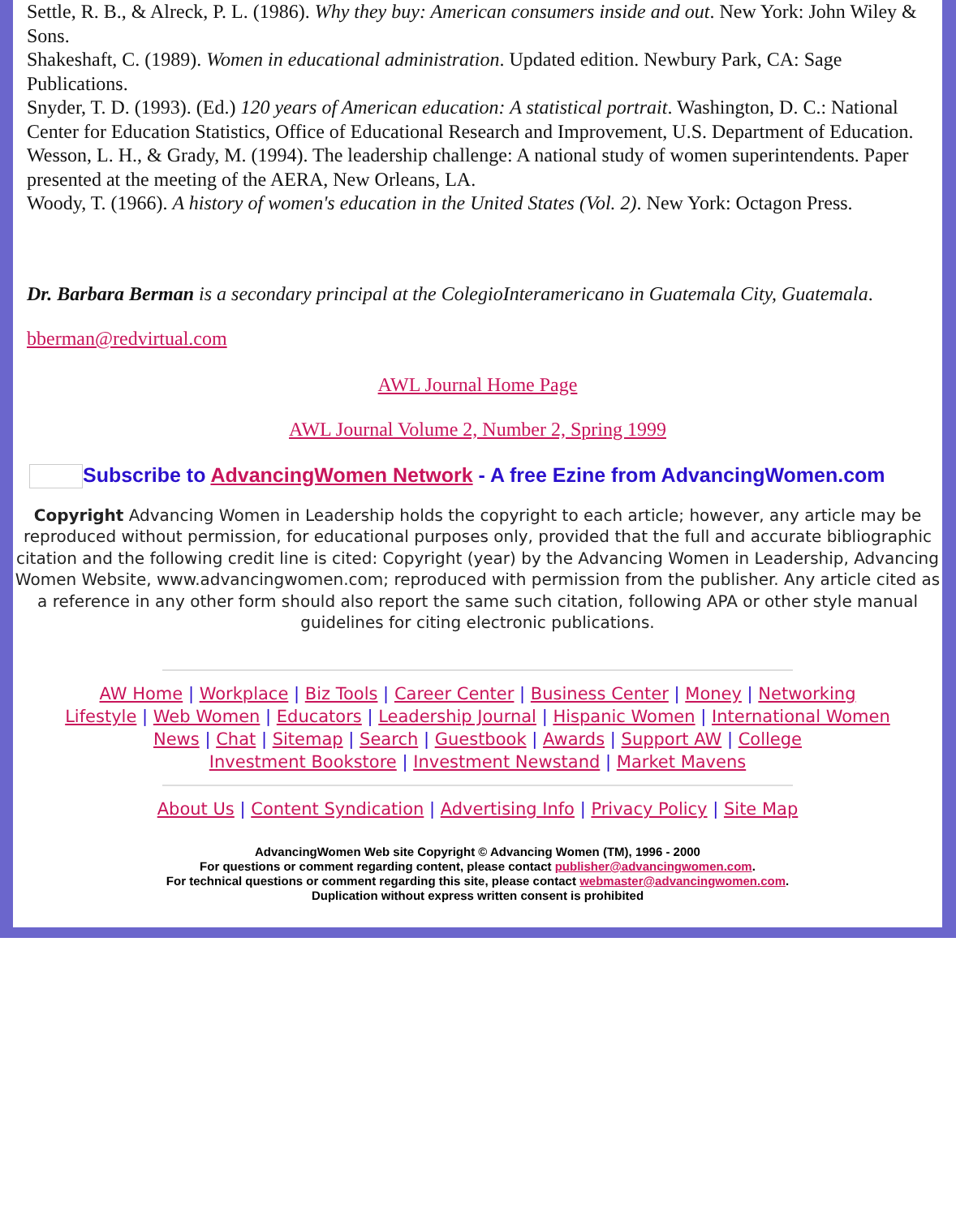Settle, R. B., & Alreck, P. L. (1986). Why they buy: American consumers inside and out. New York: John Wiley & Sons.
Shakeshaft, C. (1989). Women in educational administration. Updated edition. Newbury Park, CA: Sage Publications.
Snyder, T. D. (1993). (Ed.) 120 years of American education: A statistical portrait. Washington, D. C.: National Center for Education Statistics, Office of Educational Research and Improvement, U.S. Department of Education.
Wesson, L. H., & Grady, M. (1994). The leadership challenge: A national study of women superintendents. Paper presented at the meeting of the AERA, New Orleans, LA.
Woody, T. (1966). A history of women's education in the United States (Vol. 2). New York: Octagon Press.
Dr. Barbara Berman is a secondary principal at the ColegioInteramericano in Guatemala City, Guatemala.
bberman@redvirtual.com
AWL Journal Home Page
AWL Journal Volume 2, Number 2, Spring 1999
Subscribe to AdvancingWomen Network - A free Ezine from AdvancingWomen.com
Copyright Advancing Women in Leadership holds the copyright to each article; however, any article may be reproduced without permission, for educational purposes only, provided that the full and accurate bibliographic citation and the following credit line is cited: Copyright (year) by the Advancing Women in Leadership, Advancing Women Website, www.advancingwomen.com; reproduced with permission from the publisher. Any article cited as a reference in any other form should also report the same such citation, following APA or other style manual guidelines for citing electronic publications.
AW Home | Workplace | Biz Tools | Career Center | Business Center | Money | Networking
Lifestyle | Web Women | Educators | Leadership Journal | Hispanic Women | International Women
News | Chat | Sitemap | Search | Guestbook | Awards | Support AW | College
Investment Bookstore | Investment Newstand | Market Mavens
About Us | Content Syndication | Advertising Info | Privacy Policy | Site Map
AdvancingWomen Web site Copyright © Advancing Women (TM), 1996 - 2000
For questions or comment regarding content, please contact publisher@advancingwomen.com.
For technical questions or comment regarding this site, please contact webmaster@advancingwomen.com.
Duplication without express written consent is prohibited